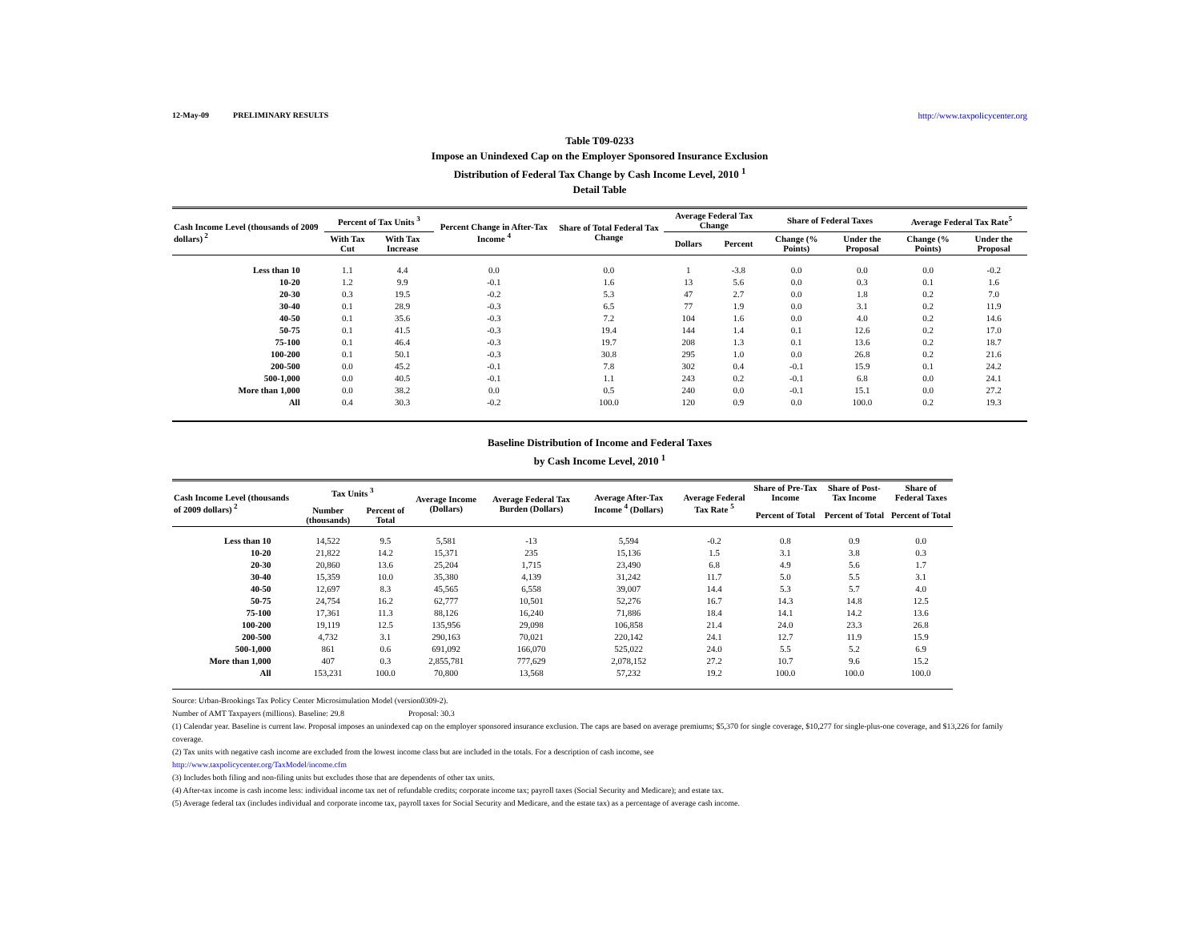12-May-09 PRELIMINARY RESULTS http://www.taxpolicycenter.org
Table T09-0233
Impose an Unindexed Cap on the Employer Sponsored Insurance Exclusion
Distribution of Federal Tax Change by Cash Income Level, 2010 <sup>1</sup>
Detail Table
| Cash Income Level (thousands of 2009 dollars)<sup>2</sup> | Percent of Tax Units <sup>3</sup> | | Percent Change in After-Tax Income <sup>4</sup> | Share of Total Federal Tax Change | Average Federal Tax Change | | Share of Federal Taxes | | Average Federal Tax Rate<sup>5</sup> | |
| --- | --- | --- | --- | --- | --- | --- | --- | --- | --- | --- |
| | With Tax Cut | With Tax Increase | | | Dollars | Percent | Change (% Points) | Under the Proposal | Change (% Points) | Under the Proposal |
| Less than 10 | 1.1 | 4.4 | 0.0 | 0.0 | 1 | -3.8 | 0.0 | 0.0 | 0.0 | -0.2 |
| 10-20 | 1.2 | 9.9 | -0.1 | 1.6 | 13 | 5.6 | 0.0 | 0.3 | 0.1 | 1.6 |
| 20-30 | 0.3 | 19.5 | -0.2 | 5.3 | 47 | 2.7 | 0.0 | 1.8 | 0.2 | 7.0 |
| 30-40 | 0.1 | 28.9 | -0.3 | 6.5 | 77 | 1.9 | 0.0 | 3.1 | 0.2 | 11.9 |
| 40-50 | 0.1 | 35.6 | -0.3 | 7.2 | 104 | 1.6 | 0.0 | 4.0 | 0.2 | 14.6 |
| 50-75 | 0.1 | 41.5 | -0.3 | 19.4 | 144 | 1.4 | 0.1 | 12.6 | 0.2 | 17.0 |
| 75-100 | 0.1 | 46.4 | -0.3 | 19.7 | 208 | 1.3 | 0.1 | 13.6 | 0.2 | 18.7 |
| 100-200 | 0.1 | 50.1 | -0.3 | 30.8 | 295 | 1.0 | 0.0 | 26.8 | 0.2 | 21.6 |
| 200-500 | 0.0 | 45.2 | -0.1 | 7.8 | 302 | 0.4 | -0.1 | 15.9 | 0.1 | 24.2 |
| 500-1,000 | 0.0 | 40.5 | -0.1 | 1.1 | 243 | 0.2 | -0.1 | 6.8 | 0.0 | 24.1 |
| More than 1,000 | 0.0 | 38.2 | 0.0 | 0.5 | 240 | 0.0 | -0.1 | 15.1 | 0.0 | 27.2 |
| All | 0.4 | 30.3 | -0.2 | 100.0 | 120 | 0.9 | 0.0 | 100.0 | 0.2 | 19.3 |
Baseline Distribution of Income and Federal Taxes
by Cash Income Level, 2010 <sup>1</sup>
| Cash Income Level (thousands of 2009 dollars)<sup>2</sup> | Tax Units <sup>3</sup> | | Average Income (Dollars) | Average Federal Tax Burden (Dollars) | Average After-Tax Income <sup>4</sup> (Dollars) | Average Federal Tax Rate <sup>5</sup> | Share of Pre-Tax Income | Share of Post-Tax Income | Share of Federal Taxes |
| --- | --- | --- | --- | --- | --- | --- | --- | --- | --- |
| | Number (thousands) | Percent of Total | | | | | Percent of Total | Percent of Total | Percent of Total |
| Less than 10 | 14,522 | 9.5 | 5,581 | -13 | 5,594 | -0.2 | 0.8 | 0.9 | 0.0 |
| 10-20 | 21,822 | 14.2 | 15,371 | 235 | 15,136 | 1.5 | 3.1 | 3.8 | 0.3 |
| 20-30 | 20,860 | 13.6 | 25,204 | 1,715 | 23,490 | 6.8 | 4.9 | 5.6 | 1.7 |
| 30-40 | 15,359 | 10.0 | 35,380 | 4,139 | 31,242 | 11.7 | 5.0 | 5.5 | 3.1 |
| 40-50 | 12,697 | 8.3 | 45,565 | 6,558 | 39,007 | 14.4 | 5.3 | 5.7 | 4.0 |
| 50-75 | 24,754 | 16.2 | 62,777 | 10,501 | 52,276 | 16.7 | 14.3 | 14.8 | 12.5 |
| 75-100 | 17,361 | 11.3 | 88,126 | 16,240 | 71,886 | 18.4 | 14.1 | 14.2 | 13.6 |
| 100-200 | 19,119 | 12.5 | 135,956 | 29,098 | 106,858 | 21.4 | 24.0 | 23.3 | 26.8 |
| 200-500 | 4,732 | 3.1 | 290,163 | 70,021 | 220,142 | 24.1 | 12.7 | 11.9 | 15.9 |
| 500-1,000 | 861 | 0.6 | 691,092 | 166,070 | 525,022 | 24.0 | 5.5 | 5.2 | 6.9 |
| More than 1,000 | 407 | 0.3 | 2,855,781 | 777,629 | 2,078,152 | 27.2 | 10.7 | 9.6 | 15.2 |
| All | 153,231 | 100.0 | 70,800 | 13,568 | 57,232 | 19.2 | 100.0 | 100.0 | 100.0 |
Source: Urban-Brookings Tax Policy Center Microsimulation Model (version0309-2).
Number of AMT Taxpayers (millions). Baseline: 29.8 Proposal: 30.3
(1) Calendar year. Baseline is current law. Proposal imposes an unindexed cap on the employer sponsored insurance exclusion. The caps are based on average premiums; $5,370 for single coverage, $10,277 for single-plus-one coverage, and $13,226 for family coverage.
(2) Tax units with negative cash income are excluded from the lowest income class but are included in the totals. For a description of cash income, see
http://www.taxpolicycenter.org/TaxModel/income.cfm
(3) Includes both filing and non-filing units but excludes those that are dependents of other tax units.
(4) After-tax income is cash income less: individual income tax net of refundable credits; corporate income tax; payroll taxes (Social Security and Medicare); and estate tax.
(5) Average federal tax (includes individual and corporate income tax, payroll taxes for Social Security and Medicare, and the estate tax) as a percentage of average cash income.